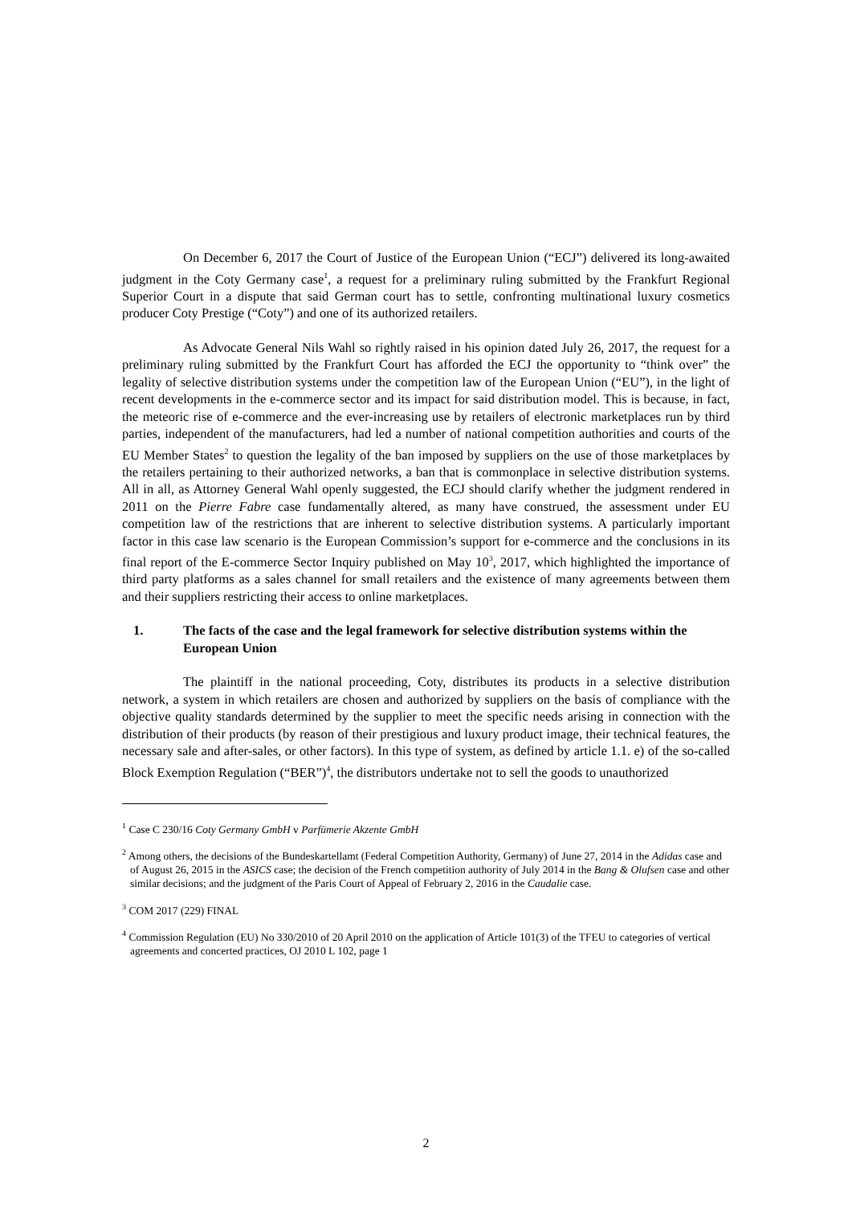On December 6, 2017 the Court of Justice of the European Union (“ECJ”) delivered its long-awaited judgment in the Coty Germany case<sup>1</sup>, a request for a preliminary ruling submitted by the Frankfurt Regional Superior Court in a dispute that said German court has to settle, confronting multinational luxury cosmetics producer Coty Prestige (“Coty”) and one of its authorized retailers.
As Advocate General Nils Wahl so rightly raised in his opinion dated July 26, 2017, the request for a preliminary ruling submitted by the Frankfurt Court has afforded the ECJ the opportunity to “think over” the legality of selective distribution systems under the competition law of the European Union (“EU”), in the light of recent developments in the e-commerce sector and its impact for said distribution model. This is because, in fact, the meteoric rise of e-commerce and the ever-increasing use by retailers of electronic marketplaces run by third parties, independent of the manufacturers, had led a number of national competition authorities and courts of the EU Member States<sup>2</sup> to question the legality of the ban imposed by suppliers on the use of those marketplaces by the retailers pertaining to their authorized networks, a ban that is commonplace in selective distribution systems. All in all, as Attorney General Wahl openly suggested, the ECJ should clarify whether the judgment rendered in 2011 on the Pierre Fabre case fundamentally altered, as many have construed, the assessment under EU competition law of the restrictions that are inherent to selective distribution systems. A particularly important factor in this case law scenario is the European Commission’s support for e-commerce and the conclusions in its final report of the E-commerce Sector Inquiry published on May 10<sup>3</sup>, 2017, which highlighted the importance of third party platforms as a sales channel for small retailers and the existence of many agreements between them and their suppliers restricting their access to online marketplaces.
1. The facts of the case and the legal framework for selective distribution systems within the European Union
The plaintiff in the national proceeding, Coty, distributes its products in a selective distribution network, a system in which retailers are chosen and authorized by suppliers on the basis of compliance with the objective quality standards determined by the supplier to meet the specific needs arising in connection with the distribution of their products (by reason of their prestigious and luxury product image, their technical features, the necessary sale and after-sales, or other factors). In this type of system, as defined by article 1.1. e) of the so-called Block Exemption Regulation (“BER”)<sup>4</sup>, the distributors undertake not to sell the goods to unauthorized
<sup>1</sup> Case C 230/16 Coty Germany GmbH v Parfümerie Akzente GmbH
<sup>2</sup> Among others, the decisions of the Bundeskartellamt (Federal Competition Authority, Germany) of June 27, 2014 in the Adidas case and of August 26, 2015 in the ASICS case; the decision of the French competition authority of July 2014 in the Bang & Olufsen case and other similar decisions; and the judgment of the Paris Court of Appeal of February 2, 2016 in the Caudalie case.
<sup>3</sup> COM 2017 (229) FINAL
<sup>4</sup> Commission Regulation (EU) No 330/2010 of 20 April 2010 on the application of Article 101(3) of the TFEU to categories of vertical agreements and concerted practices, OJ 2010 L 102, page 1
2